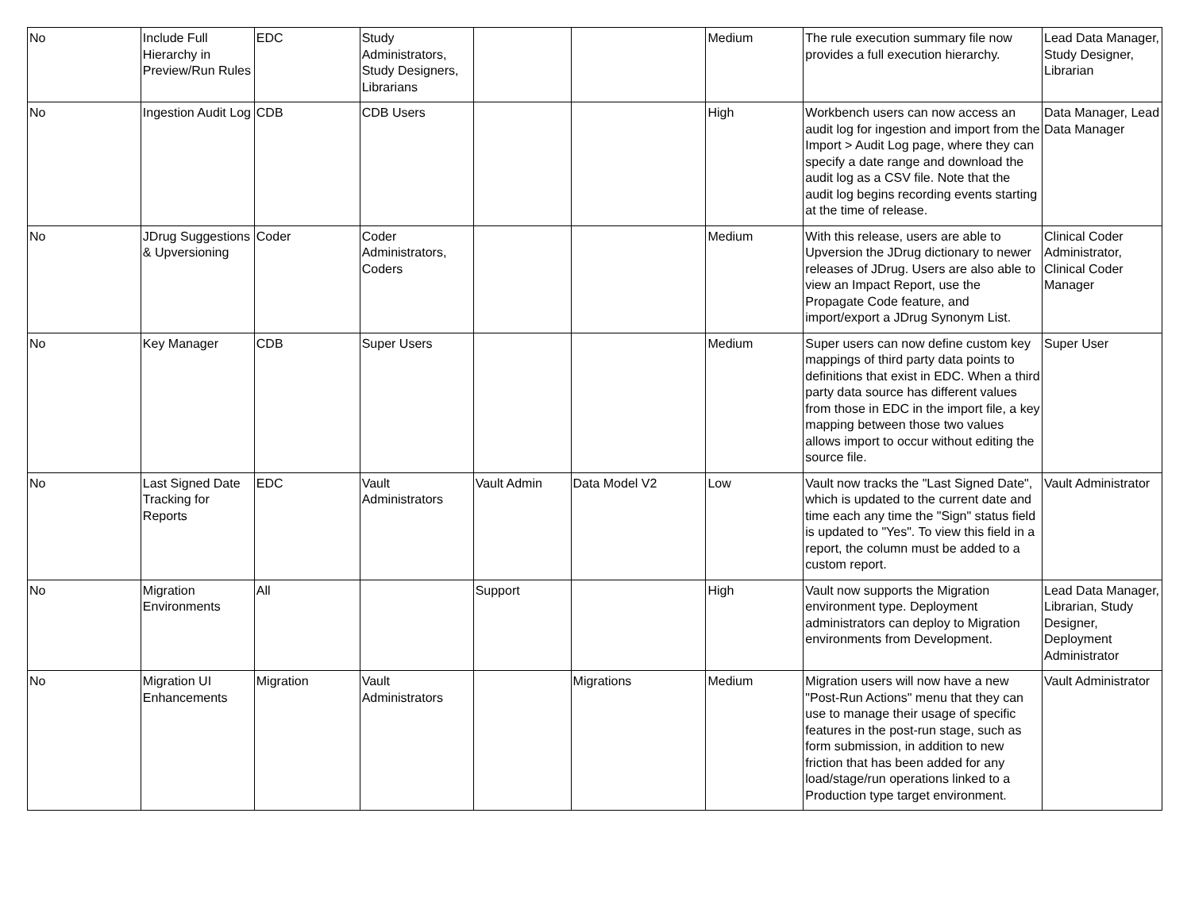| No | Include Full Hierarchy in Preview/Run Rules | EDC | Study Administrators, Study Designers, Librarians | | | Medium | The rule execution summary file now provides a full execution hierarchy. | Lead Data Manager, Study Designer, Librarian |
| No | Ingestion Audit Log | CDB | CDB Users | | | High | Workbench users can now access an audit log for ingestion and import from the Import > Audit Log page, where they can specify a date range and download the audit log as a CSV file. Note that the audit log begins recording events starting at the time of release. | Data Manager, Lead Data Manager |
| No | JDrug Suggestions & Upversioning | Coder | Coder Administrators, Coders | | | Medium | With this release, users are able to Upversion the JDrug dictionary to newer releases of JDrug. Users are also able to view an Impact Report, use the Propagate Code feature, and import/export a JDrug Synonym List. | Clinical Coder Administrator, Clinical Coder Manager |
| No | Key Manager | CDB | Super Users | | | Medium | Super users can now define custom key mappings of third party data points to definitions that exist in EDC. When a third party data source has different values from those in EDC in the import file, a key mapping between those two values allows import to occur without editing the source file. | Super User |
| No | Last Signed Date Tracking for Reports | EDC | Vault Administrators | Vault Admin | Data Model V2 | Low | Vault now tracks the "Last Signed Date", which is updated to the current date and time each any time the "Sign" status field is updated to "Yes". To view this field in a report, the column must be added to a custom report. | Vault Administrator |
| No | Migration Environments | All | | Support | | High | Vault now supports the Migration environment type. Deployment administrators can deploy to Migration environments from Development. | Lead Data Manager, Librarian, Study Designer, Deployment Administrator |
| No | Migration UI Enhancements | Migration | Vault Administrators | | Migrations | Medium | Migration users will now have a new "Post-Run Actions" menu that they can use to manage their usage of specific features in the post-run stage, such as form submission, in addition to new friction that has been added for any load/stage/run operations linked to a Production type target environment. | Vault Administrator |